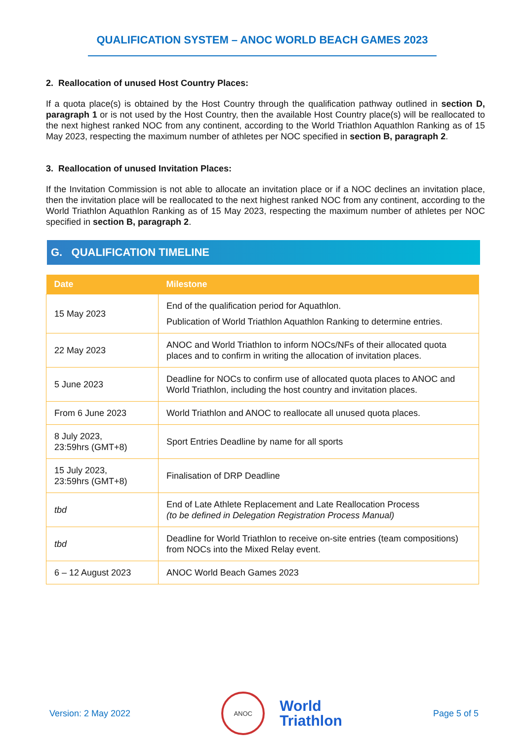QUALIFICATION SYSTEM – ANOC WORLD BEACH GAMES 2023
2. Reallocation of unused Host Country Places:
If a quota place(s) is obtained by the Host Country through the qualification pathway outlined in section D, paragraph 1 or is not used by the Host Country, then the available Host Country place(s) will be reallocated to the next highest ranked NOC from any continent, according to the World Triathlon Aquathlon Ranking as of 15 May 2023, respecting the maximum number of athletes per NOC specified in section B, paragraph 2.
3. Reallocation of unused Invitation Places:
If the Invitation Commission is not able to allocate an invitation place or if a NOC declines an invitation place, then the invitation place will be reallocated to the next highest ranked NOC from any continent, according to the World Triathlon Aquathlon Ranking as of 15 May 2023, respecting the maximum number of athletes per NOC specified in section B, paragraph 2.
G. QUALIFICATION TIMELINE
| Date | Milestone |
| --- | --- |
| 15 May 2023 | End of the qualification period for Aquathlon. Publication of World Triathlon Aquathlon Ranking to determine entries. |
| 22 May 2023 | ANOC and World Triathlon to inform NOCs/NFs of their allocated quota places and to confirm in writing the allocation of invitation places. |
| 5 June 2023 | Deadline for NOCs to confirm use of allocated quota places to ANOC and World Triathlon, including the host country and invitation places. |
| From 6 June 2023 | World Triathlon and ANOC to reallocate all unused quota places. |
| 8 July 2023, 23:59hrs (GMT+8) | Sport Entries Deadline by name for all sports |
| 15 July 2023, 23:59hrs (GMT+8) | Finalisation of DRP Deadline |
| tbd | End of Late Athlete Replacement and Late Reallocation Process (to be defined in Delegation Registration Process Manual) |
| tbd | Deadline for World Triathlon to receive on-site entries (team compositions) from NOCs into the Mixed Relay event. |
| 6 – 12 August 2023 | ANOC World Beach Games 2023 |
Version: 2 May 2022
ANOC
World
Triathlon
Page 5 of 5